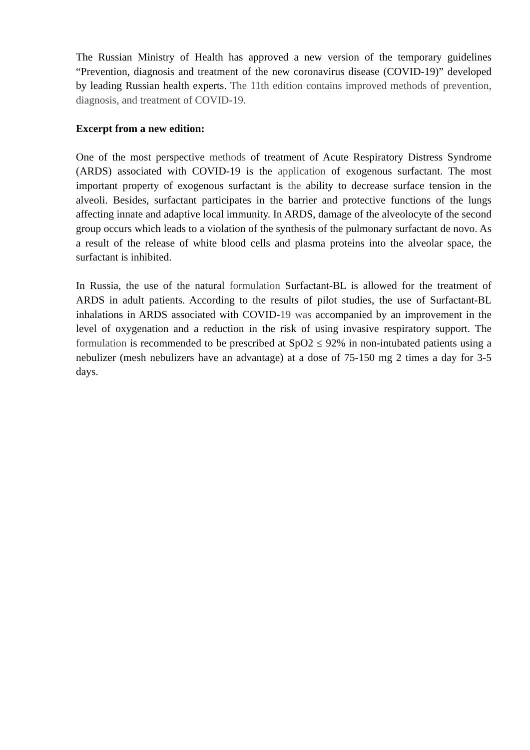The Russian Ministry of Health has approved a new version of the temporary guidelines “Prevention, diagnosis and treatment of the new coronavirus disease (COVID-19)” developed by leading Russian health experts. The 11th edition contains improved methods of prevention, diagnosis, and treatment of COVID-19.
Excerpt from a new edition:
One of the most perspective methods of treatment of Acute Respiratory Distress Syndrome (ARDS) associated with COVID-19 is the application of exogenous surfactant. The most important property of exogenous surfactant is the ability to decrease surface tension in the alveoli. Besides, surfactant participates in the barrier and protective functions of the lungs affecting innate and adaptive local immunity. In ARDS, damage of the alveolocyte of the second group occurs which leads to a violation of the synthesis of the pulmonary surfactant de novo. As a result of the release of white blood cells and plasma proteins into the alveolar space, the surfactant is inhibited.
In Russia, the use of the natural formulation Surfactant-BL is allowed for the treatment of ARDS in adult patients. According to the results of pilot studies, the use of Surfactant-BL inhalations in ARDS associated with COVID-19 was accompanied by an improvement in the level of oxygenation and a reduction in the risk of using invasive respiratory support. The formulation is recommended to be prescribed at SpO2 ≤ 92% in non-intubated patients using a nebulizer (mesh nebulizers have an advantage) at a dose of 75-150 mg 2 times a day for 3-5 days.